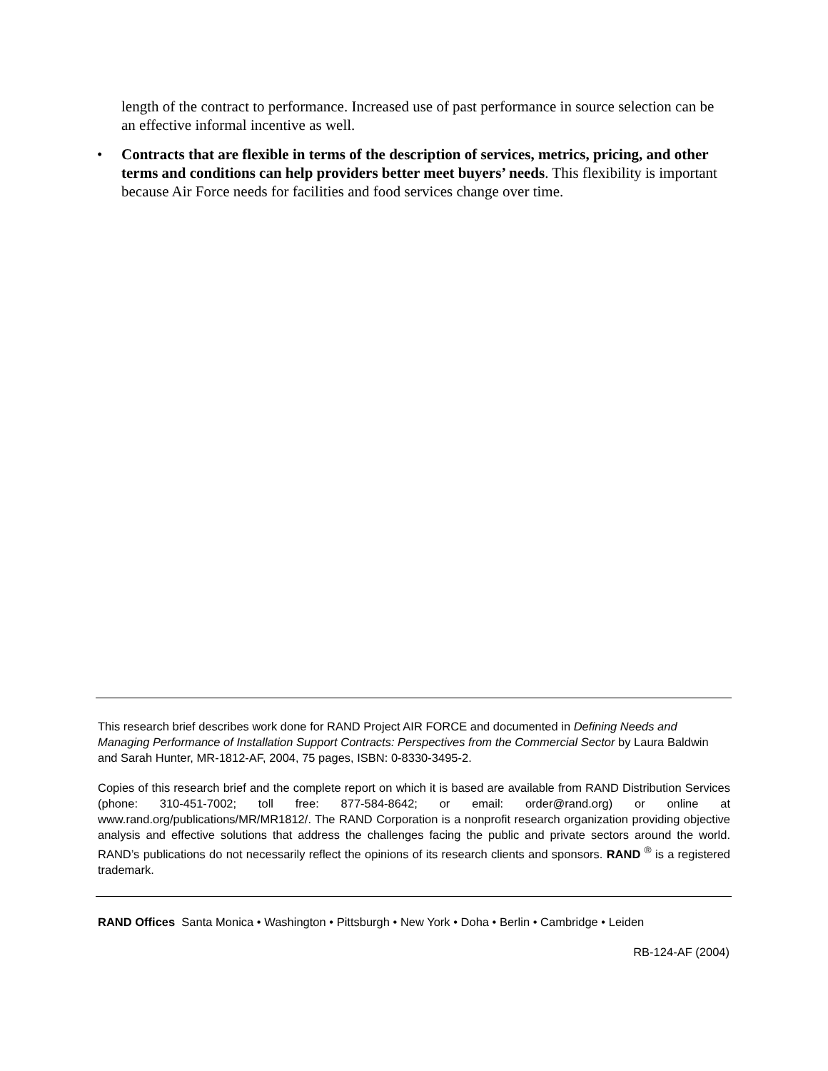length of the contract to performance. Increased use of past performance in source selection can be an effective informal incentive as well.
• Contracts that are flexible in terms of the description of services, metrics, pricing, and other terms and conditions can help providers better meet buyers’ needs. This flexibility is important because Air Force needs for facilities and food services change over time.
This research brief describes work done for RAND Project AIR FORCE and documented in Defining Needs and Managing Performance of Installation Support Contracts: Perspectives from the Commercial Sector by Laura Baldwin and Sarah Hunter, MR-1812-AF, 2004, 75 pages, ISBN: 0-8330-3495-2.
Copies of this research brief and the complete report on which it is based are available from RAND Distribution Services (phone: 310-451-7002; toll free: 877-584-8642; or email: order@rand.org) or online at www.rand.org/publications/MR/MR1812/. The RAND Corporation is a nonprofit research organization providing objective analysis and effective solutions that address the challenges facing the public and private sectors around the world. RAND’s publications do not necessarily reflect the opinions of its research clients and sponsors. RAND <sup>®</sup> is a registered trademark.
RAND Offices Santa Monica • Washington • Pittsburgh • New York • Doha • Berlin • Cambridge • Leiden
RB-124-AF (2004)